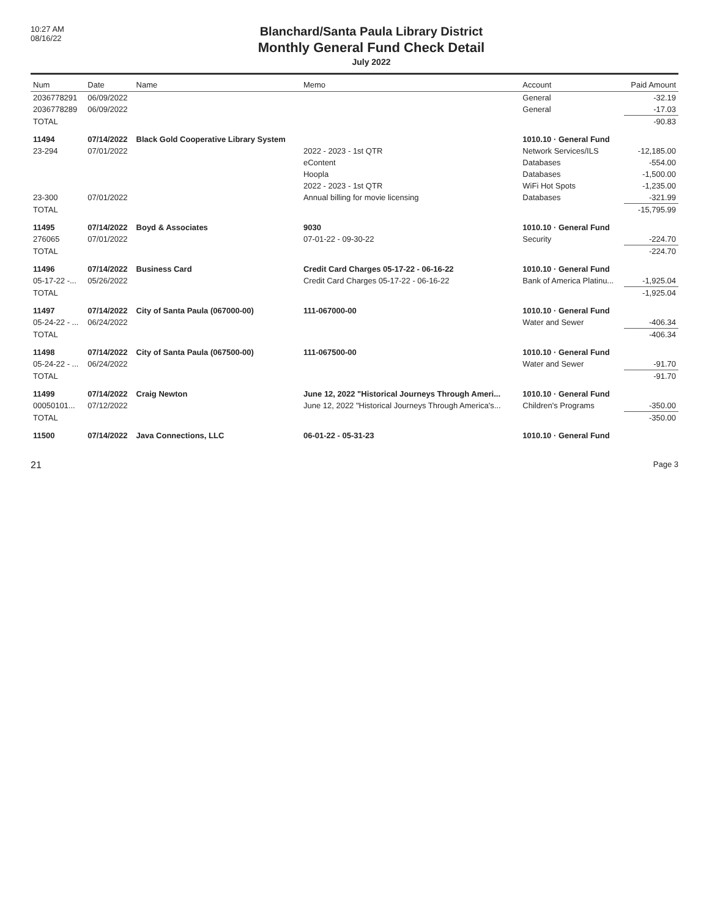10:27 AM
08/16/22
Blanchard/Santa Paula Library District
Monthly General Fund Check Detail
July 2022
| Num | Date | Name | Memo | Account | Paid Amount |
| --- | --- | --- | --- | --- | --- |
| 2036778291 | 06/09/2022 | | | General | -32.19 |
| 2036778289 | 06/09/2022 | | | General | -17.03 |
| TOTAL | | | | | -90.83 |
| 11494 | 07/14/2022 | Black Gold Cooperative Library System | | 1010.10 · General Fund | |
| 23-294 | 07/01/2022 | | 2022 - 2023 - 1st QTR | Network Services/ILS | -12,185.00 |
| | | | eContent | Databases | -554.00 |
| | | | Hoopla | Databases | -1,500.00 |
| | | | 2022 - 2023 - 1st QTR | WiFi Hot Spots | -1,235.00 |
| 23-300 | 07/01/2022 | | Annual billing for movie licensing | Databases | -321.99 |
| TOTAL | | | | | -15,795.99 |
| 11495 | 07/14/2022 | Boyd & Associates | 9030 | 1010.10 · General Fund | |
| 276065 | 07/01/2022 | | 07-01-22 - 09-30-22 | Security | -224.70 |
| TOTAL | | | | | -224.70 |
| 11496 | 07/14/2022 | Business Card | Credit Card Charges 05-17-22 - 06-16-22 | 1010.10 · General Fund | |
| 05-17-22 -... | 05/26/2022 | | Credit Card Charges 05-17-22 - 06-16-22 | Bank of America Platinu... | -1,925.04 |
| TOTAL | | | | | -1,925.04 |
| 11497 | 07/14/2022 | City of Santa Paula (067000-00) | 111-067000-00 | 1010.10 · General Fund | |
| 05-24-22 - ... | 06/24/2022 | | | Water and Sewer | -406.34 |
| TOTAL | | | | | -406.34 |
| 11498 | 07/14/2022 | City of Santa Paula (067500-00) | 111-067500-00 | 1010.10 · General Fund | |
| 05-24-22 - ... | 06/24/2022 | | | Water and Sewer | -91.70 |
| TOTAL | | | | | -91.70 |
| 11499 | 07/14/2022 | Craig Newton | June 12, 2022 "Historical Journeys Through Ameri... | 1010.10 · General Fund | |
| 00050101... | 07/12/2022 | | June 12, 2022 "Historical Journeys Through America's... | Children's Programs | -350.00 |
| TOTAL | | | | | -350.00 |
| 11500 | 07/14/2022 | Java Connections, LLC | 06-01-22 - 05-31-23 | 1010.10 · General Fund | |
21 Page 3